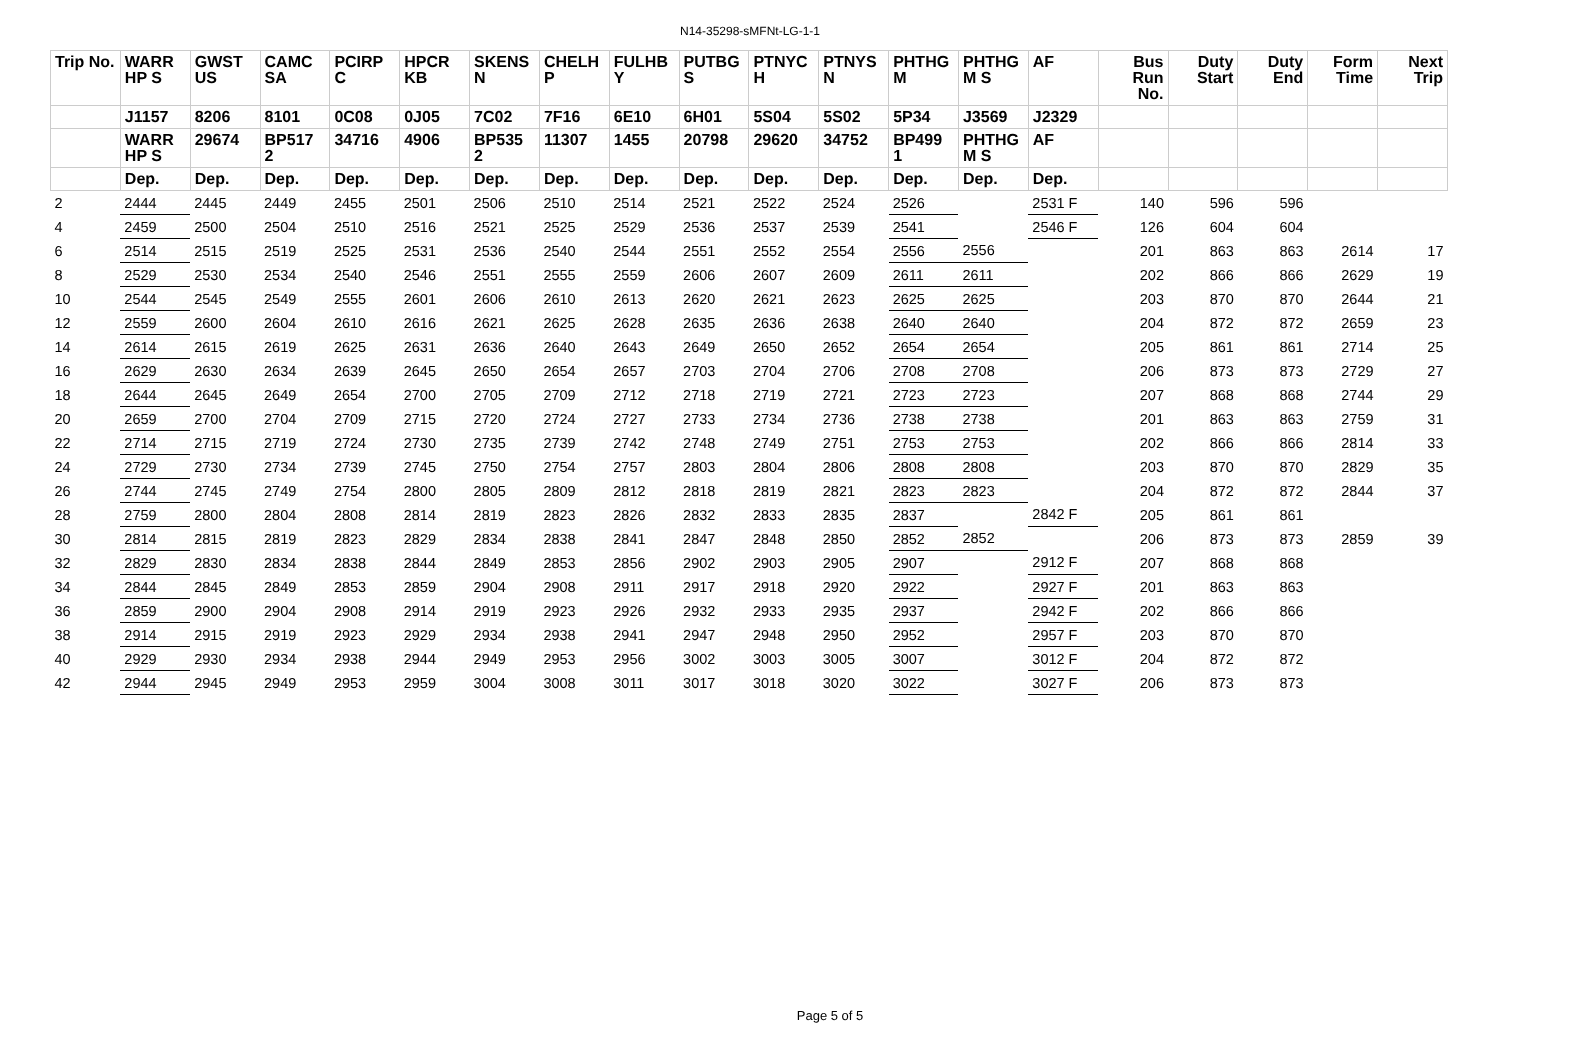N14-35298-sMFNt-LG-1-1
| Trip No. | WARR HP S | GWST US | CAMC SA | PCIRP C | HPCR KB | SKENS N | CHELH P | FULHB Y | PUTBG S | PTNYC H | PTNYS N | PHTHG M | PHTHG M S | AF | Bus Run No. | Duty Start | Duty End | Form Time | Next Trip |
| --- | --- | --- | --- | --- | --- | --- | --- | --- | --- | --- | --- | --- | --- | --- | --- | --- | --- | --- | --- |
| | J1157 | 8206 | 8101 | 0C08 | 0J05 | 7C02 | 7F16 | 6E10 | 6H01 | 5S04 | 5S02 | 5P34 | J3569 | J2329 | | | | | |
| | WARR HP S | 29674 | BP517 2 | 34716 | 4906 | BP535 2 | 11307 | 1455 | 20798 | 29620 | 34752 | BP499 1 | PHTHG M S | AF | | | | | |
| | Dep. | Dep. | Dep. | Dep. | Dep. | Dep. | Dep. | Dep. | Dep. | Dep. | Dep. | Dep. | Dep. | Dep. | | | | | |
| 2 | 2444 | 2445 | 2449 | 2455 | 2501 | 2506 | 2510 | 2514 | 2521 | 2522 | 2524 | 2526 | | 2531 F | 140 | 596 | 596 | | |
| 4 | 2459 | 2500 | 2504 | 2510 | 2516 | 2521 | 2525 | 2529 | 2536 | 2537 | 2539 | 2541 | | 2546 F | 126 | 604 | 604 | | |
| 6 | 2514 | 2515 | 2519 | 2525 | 2531 | 2536 | 2540 | 2544 | 2551 | 2552 | 2554 | 2556 | 2556 | | 201 | 863 | 863 | 2614 | 17 |
| 8 | 2529 | 2530 | 2534 | 2540 | 2546 | 2551 | 2555 | 2559 | 2606 | 2607 | 2609 | 2611 | 2611 | | 202 | 866 | 866 | 2629 | 19 |
| 10 | 2544 | 2545 | 2549 | 2555 | 2601 | 2606 | 2610 | 2613 | 2620 | 2621 | 2623 | 2625 | 2625 | | 203 | 870 | 870 | 2644 | 21 |
| 12 | 2559 | 2600 | 2604 | 2610 | 2616 | 2621 | 2625 | 2628 | 2635 | 2636 | 2638 | 2640 | 2640 | | 204 | 872 | 872 | 2659 | 23 |
| 14 | 2614 | 2615 | 2619 | 2625 | 2631 | 2636 | 2640 | 2643 | 2649 | 2650 | 2652 | 2654 | 2654 | | 205 | 861 | 861 | 2714 | 25 |
| 16 | 2629 | 2630 | 2634 | 2639 | 2645 | 2650 | 2654 | 2657 | 2703 | 2704 | 2706 | 2708 | 2708 | | 206 | 873 | 873 | 2729 | 27 |
| 18 | 2644 | 2645 | 2649 | 2654 | 2700 | 2705 | 2709 | 2712 | 2718 | 2719 | 2721 | 2723 | 2723 | | 207 | 868 | 868 | 2744 | 29 |
| 20 | 2659 | 2700 | 2704 | 2709 | 2715 | 2720 | 2724 | 2727 | 2733 | 2734 | 2736 | 2738 | 2738 | | 201 | 863 | 863 | 2759 | 31 |
| 22 | 2714 | 2715 | 2719 | 2724 | 2730 | 2735 | 2739 | 2742 | 2748 | 2749 | 2751 | 2753 | 2753 | | 202 | 866 | 866 | 2814 | 33 |
| 24 | 2729 | 2730 | 2734 | 2739 | 2745 | 2750 | 2754 | 2757 | 2803 | 2804 | 2806 | 2808 | 2808 | | 203 | 870 | 870 | 2829 | 35 |
| 26 | 2744 | 2745 | 2749 | 2754 | 2800 | 2805 | 2809 | 2812 | 2818 | 2819 | 2821 | 2823 | 2823 | | 204 | 872 | 872 | 2844 | 37 |
| 28 | 2759 | 2800 | 2804 | 2808 | 2814 | 2819 | 2823 | 2826 | 2832 | 2833 | 2835 | 2837 | | 2842 F | 205 | 861 | 861 | | |
| 30 | 2814 | 2815 | 2819 | 2823 | 2829 | 2834 | 2838 | 2841 | 2847 | 2848 | 2850 | 2852 | 2852 | | 206 | 873 | 873 | 2859 | 39 |
| 32 | 2829 | 2830 | 2834 | 2838 | 2844 | 2849 | 2853 | 2856 | 2902 | 2903 | 2905 | 2907 | | 2912 F | 207 | 868 | 868 | | |
| 34 | 2844 | 2845 | 2849 | 2853 | 2859 | 2904 | 2908 | 2911 | 2917 | 2918 | 2920 | 2922 | | 2927 F | 201 | 863 | 863 | | |
| 36 | 2859 | 2900 | 2904 | 2908 | 2914 | 2919 | 2923 | 2926 | 2932 | 2933 | 2935 | 2937 | | 2942 F | 202 | 866 | 866 | | |
| 38 | 2914 | 2915 | 2919 | 2923 | 2929 | 2934 | 2938 | 2941 | 2947 | 2948 | 2950 | 2952 | | 2957 F | 203 | 870 | 870 | | |
| 40 | 2929 | 2930 | 2934 | 2938 | 2944 | 2949 | 2953 | 2956 | 3002 | 3003 | 3005 | 3007 | | 3012 F | 204 | 872 | 872 | | |
| 42 | 2944 | 2945 | 2949 | 2953 | 2959 | 3004 | 3008 | 3011 | 3017 | 3018 | 3020 | 3022 | | 3027 F | 206 | 873 | 873 | | |
Page 5 of 5